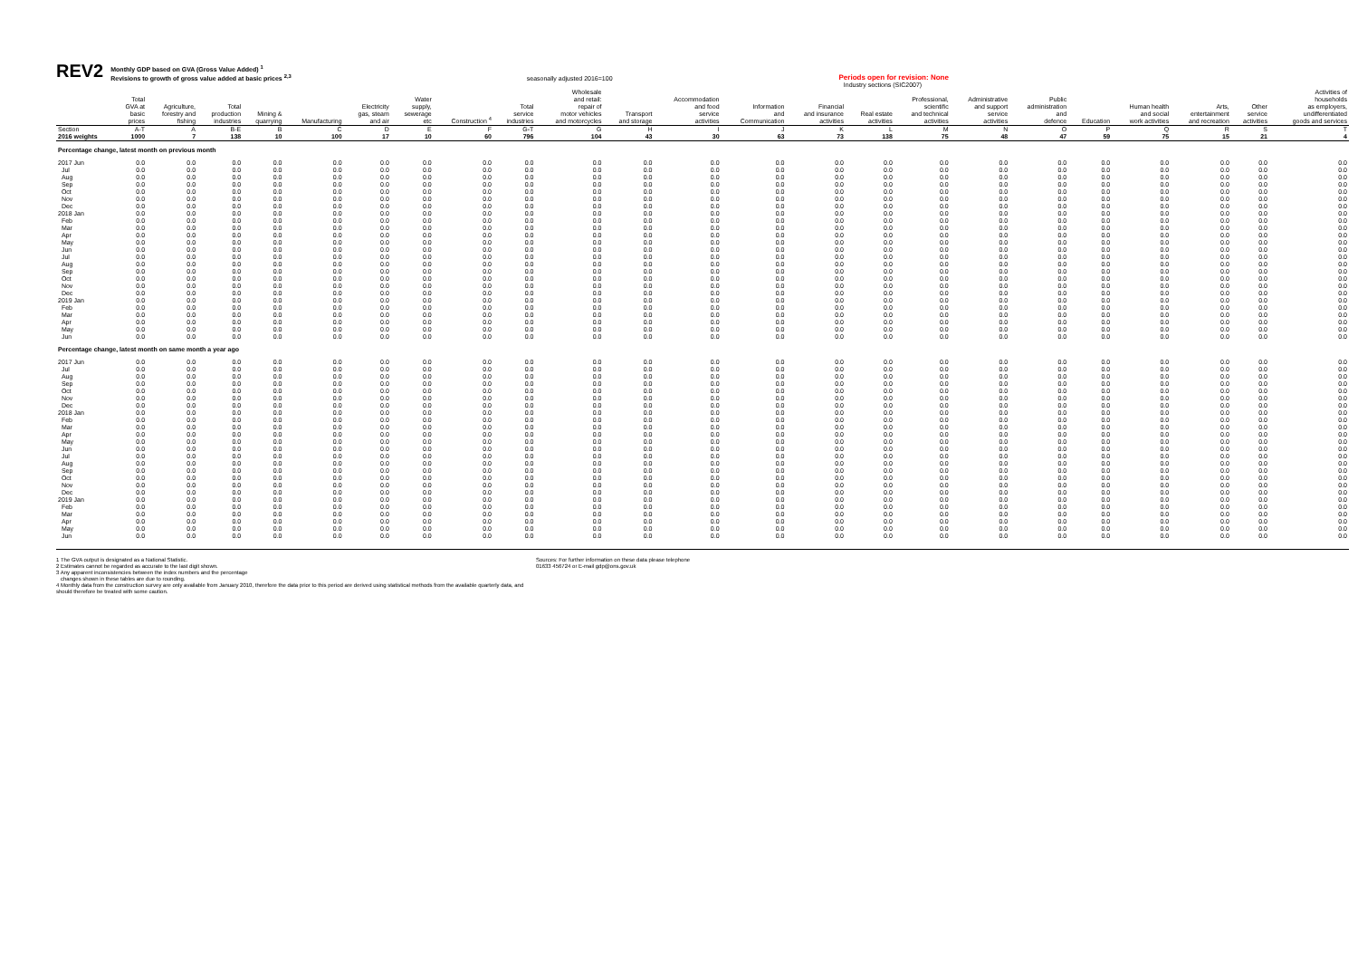REV2 Monthly GDP based on GVA (Gross Value Added) <sup>1</sup>
Revisions to growth of gross value added at basic prices <sup>2,3</sup> seasonally adjusted 2016=100 Periods open for revision: None
| Industry sections (SIC2007) | | | | | | | | | | | | | | | | | | | | | | | |
| --- | --- | --- | --- | --- | --- | --- | --- | --- | --- | --- | --- | --- | --- | --- | --- | --- | --- | --- | --- | --- | --- | --- | --- |
| | Total GVA at basic prices | Agriculture, forestry and fishing | Total production industries | Mining & quarrying | Manufacturing | Electricity gas, steam and air | Water supply, sewerage etc | Construction <sup>4</sup> | Total service industries | Wholesale and retail: repair of motor vehicles and motorcycles | Transport and storage | Accommodation and food service activities | Information and Communication | Financial and insurance activities | Real estate activities | Professional, scientific and technical activities | Administrative and support service activities | Public administration and defence | Education | Human health and social work activities | Arts, entertainment and recreation | Other service activities | Activities of households as employers, undifferentiated goods and services |
| Section | A-T | A | B-E | B | C | D | E | F | G-T | G | H | I | J | K | L | M | N | O | P | Q | R | S | T |
| 2016 weights | 1000 | 7 | 138 | 10 | 100 | 17 | 10 | 60 | 796 | 104 | 43 | 30 | 63 | 73 | 138 | 75 | 48 | 47 | 59 | 75 | 15 | 21 | 4 |
| Percentage change, latest month on previous month | | | | | | | | | | | | | | | | | | | | | | | |
| 2017 Jun | 0.0 | 0.0 | 0.0 | 0.0 | 0.0 | 0.0 | 0.0 | 0.0 | 0.0 | 0.0 | 0.0 | 0.0 | 0.0 | 0.0 | 0.0 | 0.0 | 0.0 | 0.0 | 0.0 | 0.0 | 0.0 | 0.0 | 0.0 |
| Jul | 0.0 | 0.0 | 0.0 | 0.0 | 0.0 | 0.0 | 0.0 | 0.0 | 0.0 | 0.0 | 0.0 | 0.0 | 0.0 | 0.0 | 0.0 | 0.0 | 0.0 | 0.0 | 0.0 | 0.0 | 0.0 | 0.0 | 0.0 |
| Aug | 0.0 | 0.0 | 0.0 | 0.0 | 0.0 | 0.0 | 0.0 | 0.0 | 0.0 | 0.0 | 0.0 | 0.0 | 0.0 | 0.0 | 0.0 | 0.0 | 0.0 | 0.0 | 0.0 | 0.0 | 0.0 | 0.0 | 0.0 |
| Sep | 0.0 | 0.0 | 0.0 | 0.0 | 0.0 | 0.0 | 0.0 | 0.0 | 0.0 | 0.0 | 0.0 | 0.0 | 0.0 | 0.0 | 0.0 | 0.0 | 0.0 | 0.0 | 0.0 | 0.0 | 0.0 | 0.0 | 0.0 |
| Oct | 0.0 | 0.0 | 0.0 | 0.0 | 0.0 | 0.0 | 0.0 | 0.0 | 0.0 | 0.0 | 0.0 | 0.0 | 0.0 | 0.0 | 0.0 | 0.0 | 0.0 | 0.0 | 0.0 | 0.0 | 0.0 | 0.0 | 0.0 |
| Nov | 0.0 | 0.0 | 0.0 | 0.0 | 0.0 | 0.0 | 0.0 | 0.0 | 0.0 | 0.0 | 0.0 | 0.0 | 0.0 | 0.0 | 0.0 | 0.0 | 0.0 | 0.0 | 0.0 | 0.0 | 0.0 | 0.0 | 0.0 |
| Dec | 0.0 | 0.0 | 0.0 | 0.0 | 0.0 | 0.0 | 0.0 | 0.0 | 0.0 | 0.0 | 0.0 | 0.0 | 0.0 | 0.0 | 0.0 | 0.0 | 0.0 | 0.0 | 0.0 | 0.0 | 0.0 | 0.0 | 0.0 |
| 2018 Jan | 0.0 | 0.0 | 0.0 | 0.0 | 0.0 | 0.0 | 0.0 | 0.0 | 0.0 | 0.0 | 0.0 | 0.0 | 0.0 | 0.0 | 0.0 | 0.0 | 0.0 | 0.0 | 0.0 | 0.0 | 0.0 | 0.0 | 0.0 |
| Feb | 0.0 | 0.0 | 0.0 | 0.0 | 0.0 | 0.0 | 0.0 | 0.0 | 0.0 | 0.0 | 0.0 | 0.0 | 0.0 | 0.0 | 0.0 | 0.0 | 0.0 | 0.0 | 0.0 | 0.0 | 0.0 | 0.0 | 0.0 |
| Mar | 0.0 | 0.0 | 0.0 | 0.0 | 0.0 | 0.0 | 0.0 | 0.0 | 0.0 | 0.0 | 0.0 | 0.0 | 0.0 | 0.0 | 0.0 | 0.0 | 0.0 | 0.0 | 0.0 | 0.0 | 0.0 | 0.0 | 0.0 |
| Apr | 0.0 | 0.0 | 0.0 | 0.0 | 0.0 | 0.0 | 0.0 | 0.0 | 0.0 | 0.0 | 0.0 | 0.0 | 0.0 | 0.0 | 0.0 | 0.0 | 0.0 | 0.0 | 0.0 | 0.0 | 0.0 | 0.0 | 0.0 |
| May | 0.0 | 0.0 | 0.0 | 0.0 | 0.0 | 0.0 | 0.0 | 0.0 | 0.0 | 0.0 | 0.0 | 0.0 | 0.0 | 0.0 | 0.0 | 0.0 | 0.0 | 0.0 | 0.0 | 0.0 | 0.0 | 0.0 | 0.0 |
| Jun | 0.0 | 0.0 | 0.0 | 0.0 | 0.0 | 0.0 | 0.0 | 0.0 | 0.0 | 0.0 | 0.0 | 0.0 | 0.0 | 0.0 | 0.0 | 0.0 | 0.0 | 0.0 | 0.0 | 0.0 | 0.0 | 0.0 | 0.0 |
| Jul | 0.0 | 0.0 | 0.0 | 0.0 | 0.0 | 0.0 | 0.0 | 0.0 | 0.0 | 0.0 | 0.0 | 0.0 | 0.0 | 0.0 | 0.0 | 0.0 | 0.0 | 0.0 | 0.0 | 0.0 | 0.0 | 0.0 | 0.0 |
| Aug | 0.0 | 0.0 | 0.0 | 0.0 | 0.0 | 0.0 | 0.0 | 0.0 | 0.0 | 0.0 | 0.0 | 0.0 | 0.0 | 0.0 | 0.0 | 0.0 | 0.0 | 0.0 | 0.0 | 0.0 | 0.0 | 0.0 | 0.0 |
| Sep | 0.0 | 0.0 | 0.0 | 0.0 | 0.0 | 0.0 | 0.0 | 0.0 | 0.0 | 0.0 | 0.0 | 0.0 | 0.0 | 0.0 | 0.0 | 0.0 | 0.0 | 0.0 | 0.0 | 0.0 | 0.0 | 0.0 | 0.0 |
| Oct | 0.0 | 0.0 | 0.0 | 0.0 | 0.0 | 0.0 | 0.0 | 0.0 | 0.0 | 0.0 | 0.0 | 0.0 | 0.0 | 0.0 | 0.0 | 0.0 | 0.0 | 0.0 | 0.0 | 0.0 | 0.0 | 0.0 | 0.0 |
| Nov | 0.0 | 0.0 | 0.0 | 0.0 | 0.0 | 0.0 | 0.0 | 0.0 | 0.0 | 0.0 | 0.0 | 0.0 | 0.0 | 0.0 | 0.0 | 0.0 | 0.0 | 0.0 | 0.0 | 0.0 | 0.0 | 0.0 | 0.0 |
| Dec | 0.0 | 0.0 | 0.0 | 0.0 | 0.0 | 0.0 | 0.0 | 0.0 | 0.0 | 0.0 | 0.0 | 0.0 | 0.0 | 0.0 | 0.0 | 0.0 | 0.0 | 0.0 | 0.0 | 0.0 | 0.0 | 0.0 | 0.0 |
| 2019 Jan | 0.0 | 0.0 | 0.0 | 0.0 | 0.0 | 0.0 | 0.0 | 0.0 | 0.0 | 0.0 | 0.0 | 0.0 | 0.0 | 0.0 | 0.0 | 0.0 | 0.0 | 0.0 | 0.0 | 0.0 | 0.0 | 0.0 | 0.0 |
| Feb | 0.0 | 0.0 | 0.0 | 0.0 | 0.0 | 0.0 | 0.0 | 0.0 | 0.0 | 0.0 | 0.0 | 0.0 | 0.0 | 0.0 | 0.0 | 0.0 | 0.0 | 0.0 | 0.0 | 0.0 | 0.0 | 0.0 | 0.0 |
| Mar | 0.0 | 0.0 | 0.0 | 0.0 | 0.0 | 0.0 | 0.0 | 0.0 | 0.0 | 0.0 | 0.0 | 0.0 | 0.0 | 0.0 | 0.0 | 0.0 | 0.0 | 0.0 | 0.0 | 0.0 | 0.0 | 0.0 | 0.0 |
| Apr | 0.0 | 0.0 | 0.0 | 0.0 | 0.0 | 0.0 | 0.0 | 0.0 | 0.0 | 0.0 | 0.0 | 0.0 | 0.0 | 0.0 | 0.0 | 0.0 | 0.0 | 0.0 | 0.0 | 0.0 | 0.0 | 0.0 | 0.0 |
| May | 0.0 | 0.0 | 0.0 | 0.0 | 0.0 | 0.0 | 0.0 | 0.0 | 0.0 | 0.0 | 0.0 | 0.0 | 0.0 | 0.0 | 0.0 | 0.0 | 0.0 | 0.0 | 0.0 | 0.0 | 0.0 | 0.0 | 0.0 |
| Jun | 0.0 | 0.0 | 0.0 | 0.0 | 0.0 | 0.0 | 0.0 | 0.0 | 0.0 | 0.0 | 0.0 | 0.0 | 0.0 | 0.0 | 0.0 | 0.0 | 0.0 | 0.0 | 0.0 | 0.0 | 0.0 | 0.0 | 0.0 |
| Percentage change, latest month on same month a year ago | | | | | | | | | | | | | | | | | | | | | | | |
| 2017 Jun | 0.0 | 0.0 | 0.0 | 0.0 | 0.0 | 0.0 | 0.0 | 0.0 | 0.0 | 0.0 | 0.0 | 0.0 | 0.0 | 0.0 | 0.0 | 0.0 | 0.0 | 0.0 | 0.0 | 0.0 | 0.0 | 0.0 | 0.0 |
| Jul | 0.0 | 0.0 | 0.0 | 0.0 | 0.0 | 0.0 | 0.0 | 0.0 | 0.0 | 0.0 | 0.0 | 0.0 | 0.0 | 0.0 | 0.0 | 0.0 | 0.0 | 0.0 | 0.0 | 0.0 | 0.0 | 0.0 | 0.0 |
| Aug | 0.0 | 0.0 | 0.0 | 0.0 | 0.0 | 0.0 | 0.0 | 0.0 | 0.0 | 0.0 | 0.0 | 0.0 | 0.0 | 0.0 | 0.0 | 0.0 | 0.0 | 0.0 | 0.0 | 0.0 | 0.0 | 0.0 | 0.0 |
| Sep | 0.0 | 0.0 | 0.0 | 0.0 | 0.0 | 0.0 | 0.0 | 0.0 | 0.0 | 0.0 | 0.0 | 0.0 | 0.0 | 0.0 | 0.0 | 0.0 | 0.0 | 0.0 | 0.0 | 0.0 | 0.0 | 0.0 | 0.0 |
| Oct | 0.0 | 0.0 | 0.0 | 0.0 | 0.0 | 0.0 | 0.0 | 0.0 | 0.0 | 0.0 | 0.0 | 0.0 | 0.0 | 0.0 | 0.0 | 0.0 | 0.0 | 0.0 | 0.0 | 0.0 | 0.0 | 0.0 | 0.0 |
| Nov | 0.0 | 0.0 | 0.0 | 0.0 | 0.0 | 0.0 | 0.0 | 0.0 | 0.0 | 0.0 | 0.0 | 0.0 | 0.0 | 0.0 | 0.0 | 0.0 | 0.0 | 0.0 | 0.0 | 0.0 | 0.0 | 0.0 | 0.0 |
| Dec | 0.0 | 0.0 | 0.0 | 0.0 | 0.0 | 0.0 | 0.0 | 0.0 | 0.0 | 0.0 | 0.0 | 0.0 | 0.0 | 0.0 | 0.0 | 0.0 | 0.0 | 0.0 | 0.0 | 0.0 | 0.0 | 0.0 | 0.0 |
| 2018 Jan | 0.0 | 0.0 | 0.0 | 0.0 | 0.0 | 0.0 | 0.0 | 0.0 | 0.0 | 0.0 | 0.0 | 0.0 | 0.0 | 0.0 | 0.0 | 0.0 | 0.0 | 0.0 | 0.0 | 0.0 | 0.0 | 0.0 | 0.0 |
| Feb | 0.0 | 0.0 | 0.0 | 0.0 | 0.0 | 0.0 | 0.0 | 0.0 | 0.0 | 0.0 | 0.0 | 0.0 | 0.0 | 0.0 | 0.0 | 0.0 | 0.0 | 0.0 | 0.0 | 0.0 | 0.0 | 0.0 | 0.0 |
| Mar | 0.0 | 0.0 | 0.0 | 0.0 | 0.0 | 0.0 | 0.0 | 0.0 | 0.0 | 0.0 | 0.0 | 0.0 | 0.0 | 0.0 | 0.0 | 0.0 | 0.0 | 0.0 | 0.0 | 0.0 | 0.0 | 0.0 | 0.0 |
| Apr | 0.0 | 0.0 | 0.0 | 0.0 | 0.0 | 0.0 | 0.0 | 0.0 | 0.0 | 0.0 | 0.0 | 0.0 | 0.0 | 0.0 | 0.0 | 0.0 | 0.0 | 0.0 | 0.0 | 0.0 | 0.0 | 0.0 | 0.0 |
| May | 0.0 | 0.0 | 0.0 | 0.0 | 0.0 | 0.0 | 0.0 | 0.0 | 0.0 | 0.0 | 0.0 | 0.0 | 0.0 | 0.0 | 0.0 | 0.0 | 0.0 | 0.0 | 0.0 | 0.0 | 0.0 | 0.0 | 0.0 |
| Jun | 0.0 | 0.0 | 0.0 | 0.0 | 0.0 | 0.0 | 0.0 | 0.0 | 0.0 | 0.0 | 0.0 | 0.0 | 0.0 | 0.0 | 0.0 | 0.0 | 0.0 | 0.0 | 0.0 | 0.0 | 0.0 | 0.0 | 0.0 |
| Jul | 0.0 | 0.0 | 0.0 | 0.0 | 0.0 | 0.0 | 0.0 | 0.0 | 0.0 | 0.0 | 0.0 | 0.0 | 0.0 | 0.0 | 0.0 | 0.0 | 0.0 | 0.0 | 0.0 | 0.0 | 0.0 | 0.0 | 0.0 |
| Aug | 0.0 | 0.0 | 0.0 | 0.0 | 0.0 | 0.0 | 0.0 | 0.0 | 0.0 | 0.0 | 0.0 | 0.0 | 0.0 | 0.0 | 0.0 | 0.0 | 0.0 | 0.0 | 0.0 | 0.0 | 0.0 | 0.0 | 0.0 |
| Sep | 0.0 | 0.0 | 0.0 | 0.0 | 0.0 | 0.0 | 0.0 | 0.0 | 0.0 | 0.0 | 0.0 | 0.0 | 0.0 | 0.0 | 0.0 | 0.0 | 0.0 | 0.0 | 0.0 | 0.0 | 0.0 | 0.0 | 0.0 |
| Oct | 0.0 | 0.0 | 0.0 | 0.0 | 0.0 | 0.0 | 0.0 | 0.0 | 0.0 | 0.0 | 0.0 | 0.0 | 0.0 | 0.0 | 0.0 | 0.0 | 0.0 | 0.0 | 0.0 | 0.0 | 0.0 | 0.0 | 0.0 |
| Nov | 0.0 | 0.0 | 0.0 | 0.0 | 0.0 | 0.0 | 0.0 | 0.0 | 0.0 | 0.0 | 0.0 | 0.0 | 0.0 | 0.0 | 0.0 | 0.0 | 0.0 | 0.0 | 0.0 | 0.0 | 0.0 | 0.0 | 0.0 |
| Dec | 0.0 | 0.0 | 0.0 | 0.0 | 0.0 | 0.0 | 0.0 | 0.0 | 0.0 | 0.0 | 0.0 | 0.0 | 0.0 | 0.0 | 0.0 | 0.0 | 0.0 | 0.0 | 0.0 | 0.0 | 0.0 | 0.0 | 0.0 |
| 2019 Jan | 0.0 | 0.0 | 0.0 | 0.0 | 0.0 | 0.0 | 0.0 | 0.0 | 0.0 | 0.0 | 0.0 | 0.0 | 0.0 | 0.0 | 0.0 | 0.0 | 0.0 | 0.0 | 0.0 | 0.0 | 0.0 | 0.0 | 0.0 |
| Feb | 0.0 | 0.0 | 0.0 | 0.0 | 0.0 | 0.0 | 0.0 | 0.0 | 0.0 | 0.0 | 0.0 | 0.0 | 0.0 | 0.0 | 0.0 | 0.0 | 0.0 | 0.0 | 0.0 | 0.0 | 0.0 | 0.0 | 0.0 |
| Mar | 0.0 | 0.0 | 0.0 | 0.0 | 0.0 | 0.0 | 0.0 | 0.0 | 0.0 | 0.0 | 0.0 | 0.0 | 0.0 | 0.0 | 0.0 | 0.0 | 0.0 | 0.0 | 0.0 | 0.0 | 0.0 | 0.0 | 0.0 |
| Apr | 0.0 | 0.0 | 0.0 | 0.0 | 0.0 | 0.0 | 0.0 | 0.0 | 0.0 | 0.0 | 0.0 | 0.0 | 0.0 | 0.0 | 0.0 | 0.0 | 0.0 | 0.0 | 0.0 | 0.0 | 0.0 | 0.0 | 0.0 |
| May | 0.0 | 0.0 | 0.0 | 0.0 | 0.0 | 0.0 | 0.0 | 0.0 | 0.0 | 0.0 | 0.0 | 0.0 | 0.0 | 0.0 | 0.0 | 0.0 | 0.0 | 0.0 | 0.0 | 0.0 | 0.0 | 0.0 | 0.0 |
| Jun | 0.0 | 0.0 | 0.0 | 0.0 | 0.0 | 0.0 | 0.0 | 0.0 | 0.0 | 0.0 | 0.0 | 0.0 | 0.0 | 0.0 | 0.0 | 0.0 | 0.0 | 0.0 | 0.0 | 0.0 | 0.0 | 0.0 | 0.0 |
1 The GVA output is designated as a National Statistic.
2 Estimates cannot be regarded as accurate to the last digit shown.
3 Any apparent inconsistencies between the index numbers and the percentage
changes shown in these tables are due to rounding.
4 Monthly data from the construction survey are only available from January 2010, therefore the data prior to this period are derived using statistical methods from the available quarterly data, and should therefore be treated with some caution.
Sources: For further information on these data please telephone
01633 456724 or E-mail gdp@ons.gov.uk